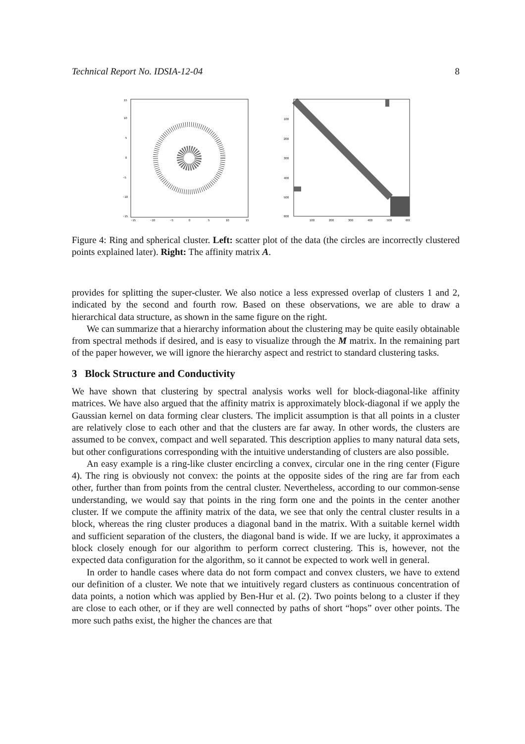Technical Report No. IDSIA-12-04 8
15
10
5
0
−5
−10
−15
−15
−10
−5
0
5
10
15
100
200
300
400
500
600
100
200
300
400
500
600
Figure 4: Ring and spherical cluster. Left: scatter plot of the data (the circles are incorrectly clustered points explained later). Right: The affinity matrix A.
provides for splitting the super-cluster. We also notice a less expressed overlap of clusters 1 and 2, indicated by the second and fourth row. Based on these observations, we are able to draw a hierarchical data structure, as shown in the same figure on the right.
We can summarize that a hierarchy information about the clustering may be quite easily obtainable from spectral methods if desired, and is easy to visualize through the M matrix. In the remaining part of the paper however, we will ignore the hierarchy aspect and restrict to standard clustering tasks.
3 Block Structure and Conductivity
We have shown that clustering by spectral analysis works well for block-diagonal-like affinity matrices. We have also argued that the affinity matrix is approximately block-diagonal if we apply the Gaussian kernel on data forming clear clusters. The implicit assumption is that all points in a cluster are relatively close to each other and that the clusters are far away. In other words, the clusters are assumed to be convex, compact and well separated. This description applies to many natural data sets, but other configurations corresponding with the intuitive understanding of clusters are also possible.
An easy example is a ring-like cluster encircling a convex, circular one in the ring center (Figure 4). The ring is obviously not convex: the points at the opposite sides of the ring are far from each other, further than from points from the central cluster. Nevertheless, according to our common-sense understanding, we would say that points in the ring form one and the points in the center another cluster. If we compute the affinity matrix of the data, we see that only the central cluster results in a block, whereas the ring cluster produces a diagonal band in the matrix. With a suitable kernel width and sufficient separation of the clusters, the diagonal band is wide. If we are lucky, it approximates a block closely enough for our algorithm to perform correct clustering. This is, however, not the expected data configuration for the algorithm, so it cannot be expected to work well in general.
In order to handle cases where data do not form compact and convex clusters, we have to extend our definition of a cluster. We note that we intuitively regard clusters as continuous concentration of data points, a notion which was applied by Ben-Hur et al. (2). Two points belong to a cluster if they are close to each other, or if they are well connected by paths of short “hops” over other points. The more such paths exist, the higher the chances are that